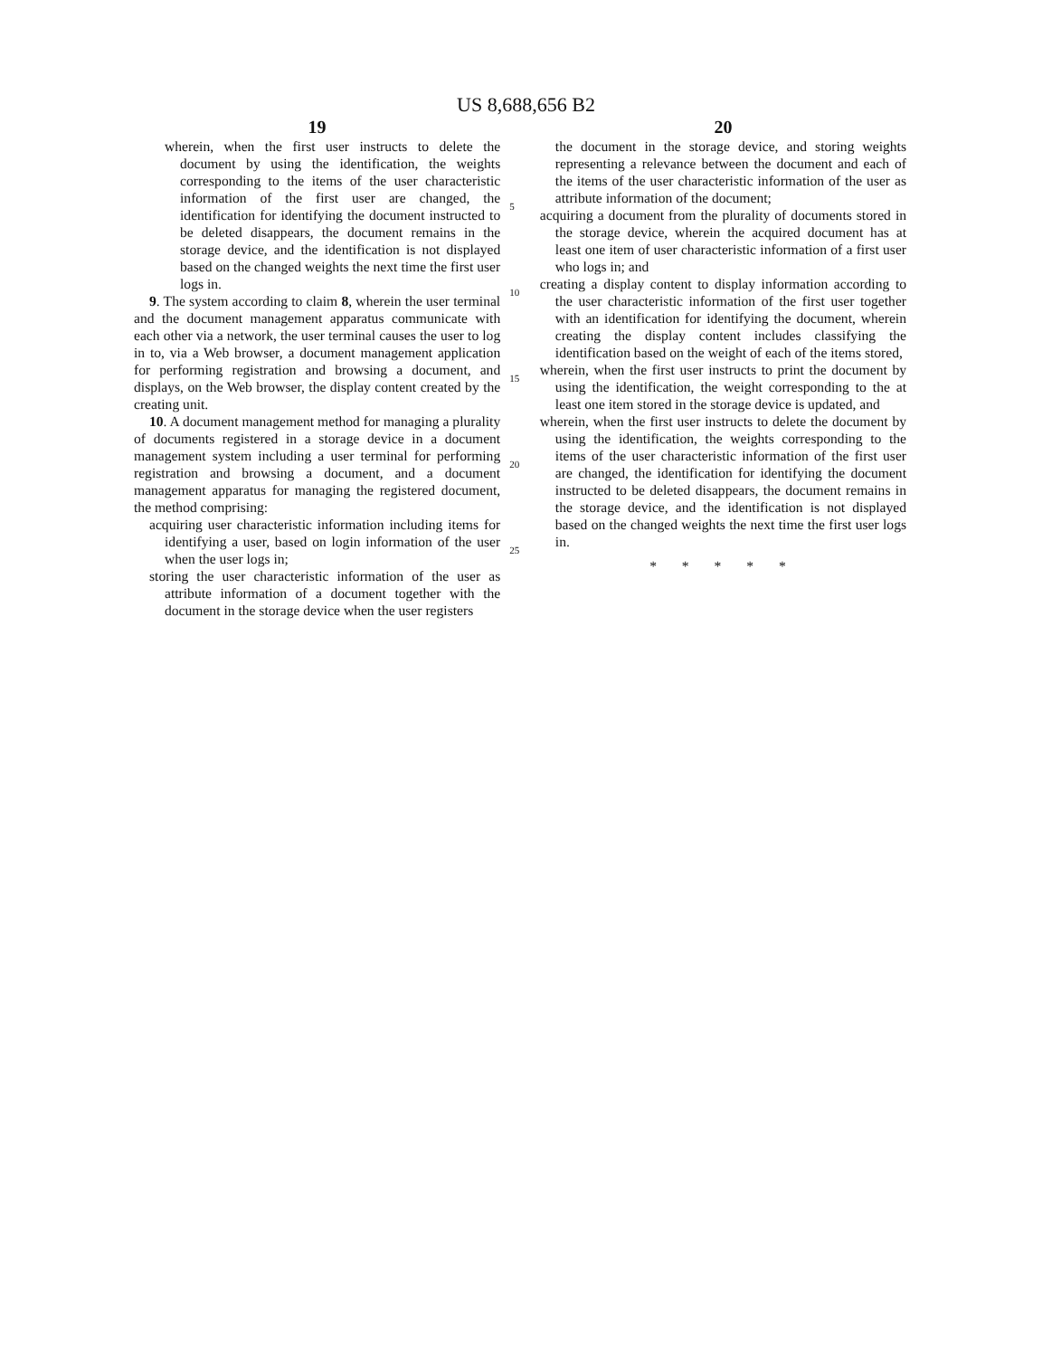US 8,688,656 B2
19
wherein, when the first user instructs to delete the document by using the identification, the weights corresponding to the items of the user characteristic information of the first user are changed, the identification for identifying the document instructed to be deleted disappears, the document remains in the storage device, and the identification is not displayed based on the changed weights the next time the first user logs in.
9. The system according to claim 8, wherein the user terminal and the document management apparatus communicate with each other via a network, the user terminal causes the user to log in to, via a Web browser, a document management application for performing registration and browsing a document, and displays, on the Web browser, the display content created by the creating unit.
10. A document management method for managing a plurality of documents registered in a storage device in a document management system including a user terminal for performing registration and browsing a document, and a document management apparatus for managing the registered document, the method comprising:
acquiring user characteristic information including items for identifying a user, based on login information of the user when the user logs in;
storing the user characteristic information of the user as attribute information of a document together with the document in the storage device when the user registers
5
10
15
20
25
20
the document in the storage device, and storing weights representing a relevance between the document and each of the items of the user characteristic information of the user as attribute information of the document;
acquiring a document from the plurality of documents stored in the storage device, wherein the acquired document has at least one item of user characteristic information of a first user who logs in; and
creating a display content to display information according to the user characteristic information of the first user together with an identification for identifying the document, wherein creating the display content includes classifying the identification based on the weight of each of the items stored,
wherein, when the first user instructs to print the document by using the identification, the weight corresponding to the at least one item stored in the storage device is updated, and
wherein, when the first user instructs to delete the document by using the identification, the weights corresponding to the items of the user characteristic information of the first user are changed, the identification for identifying the document instructed to be deleted disappears, the document remains in the storage device, and the identification is not displayed based on the changed weights the next time the first user logs in.
* * * * *